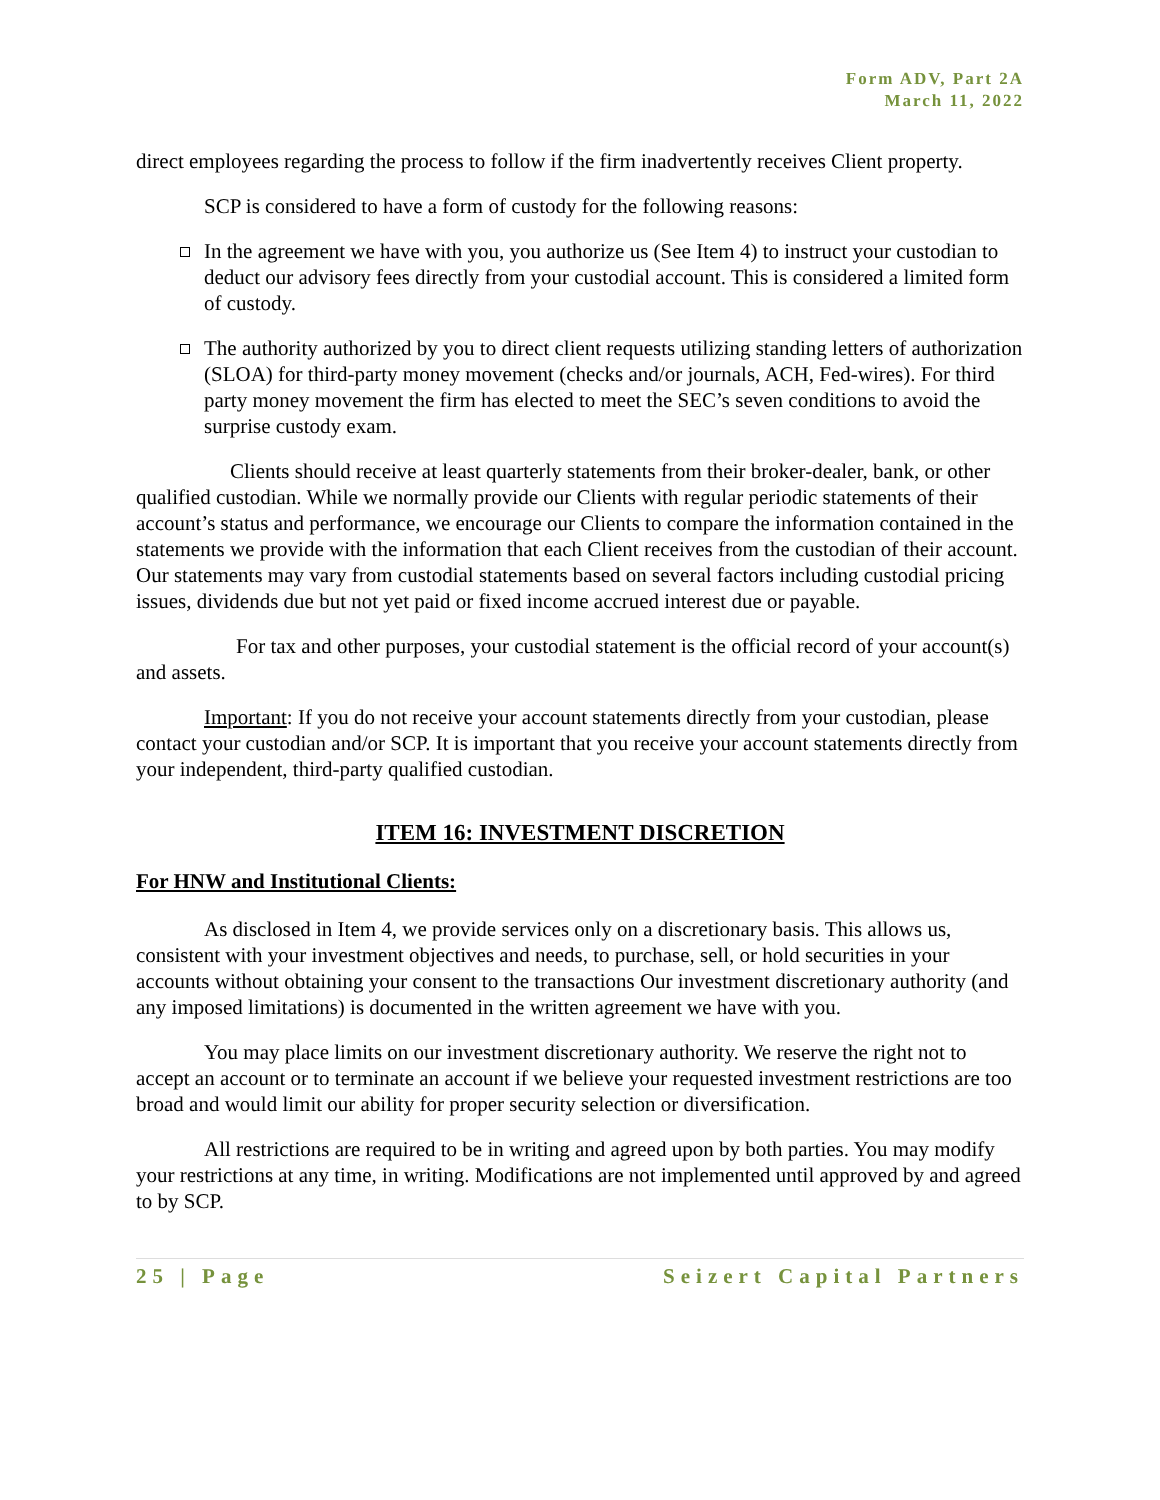Form ADV, Part 2A
March 11, 2022
direct employees regarding the process to follow if the firm inadvertently receives Client property.
SCP is considered to have a form of custody for the following reasons:
In the agreement we have with you, you authorize us (See Item 4) to instruct your custodian to deduct our advisory fees directly from your custodial account. This is considered a limited form of custody.
The authority authorized by you to direct client requests utilizing standing letters of authorization (SLOA) for third-party money movement (checks and/or journals, ACH, Fed-wires). For third party money movement the firm has elected to meet the SEC’s seven conditions to avoid the surprise custody exam.
Clients should receive at least quarterly statements from their broker-dealer, bank, or other qualified custodian. While we normally provide our Clients with regular periodic statements of their account’s status and performance, we encourage our Clients to compare the information contained in the statements we provide with the information that each Client receives from the custodian of their account. Our statements may vary from custodial statements based on several factors including custodial pricing issues, dividends due but not yet paid or fixed income accrued interest due or payable.
For tax and other purposes, your custodial statement is the official record of your account(s) and assets.
Important: If you do not receive your account statements directly from your custodian, please contact your custodian and/or SCP. It is important that you receive your account statements directly from your independent, third-party qualified custodian.
ITEM 16: INVESTMENT DISCRETION
For HNW and Institutional Clients:
As disclosed in Item 4, we provide services only on a discretionary basis. This allows us, consistent with your investment objectives and needs, to purchase, sell, or hold securities in your accounts without obtaining your consent to the transactions Our investment discretionary authority (and any imposed limitations) is documented in the written agreement we have with you.
You may place limits on our investment discretionary authority. We reserve the right not to accept an account or to terminate an account if we believe your requested investment restrictions are too broad and would limit our ability for proper security selection or diversification.
All restrictions are required to be in writing and agreed upon by both parties. You may modify your restrictions at any time, in writing. Modifications are not implemented until approved by and agreed to by SCP.
25 | Page Seizert Capital Partners